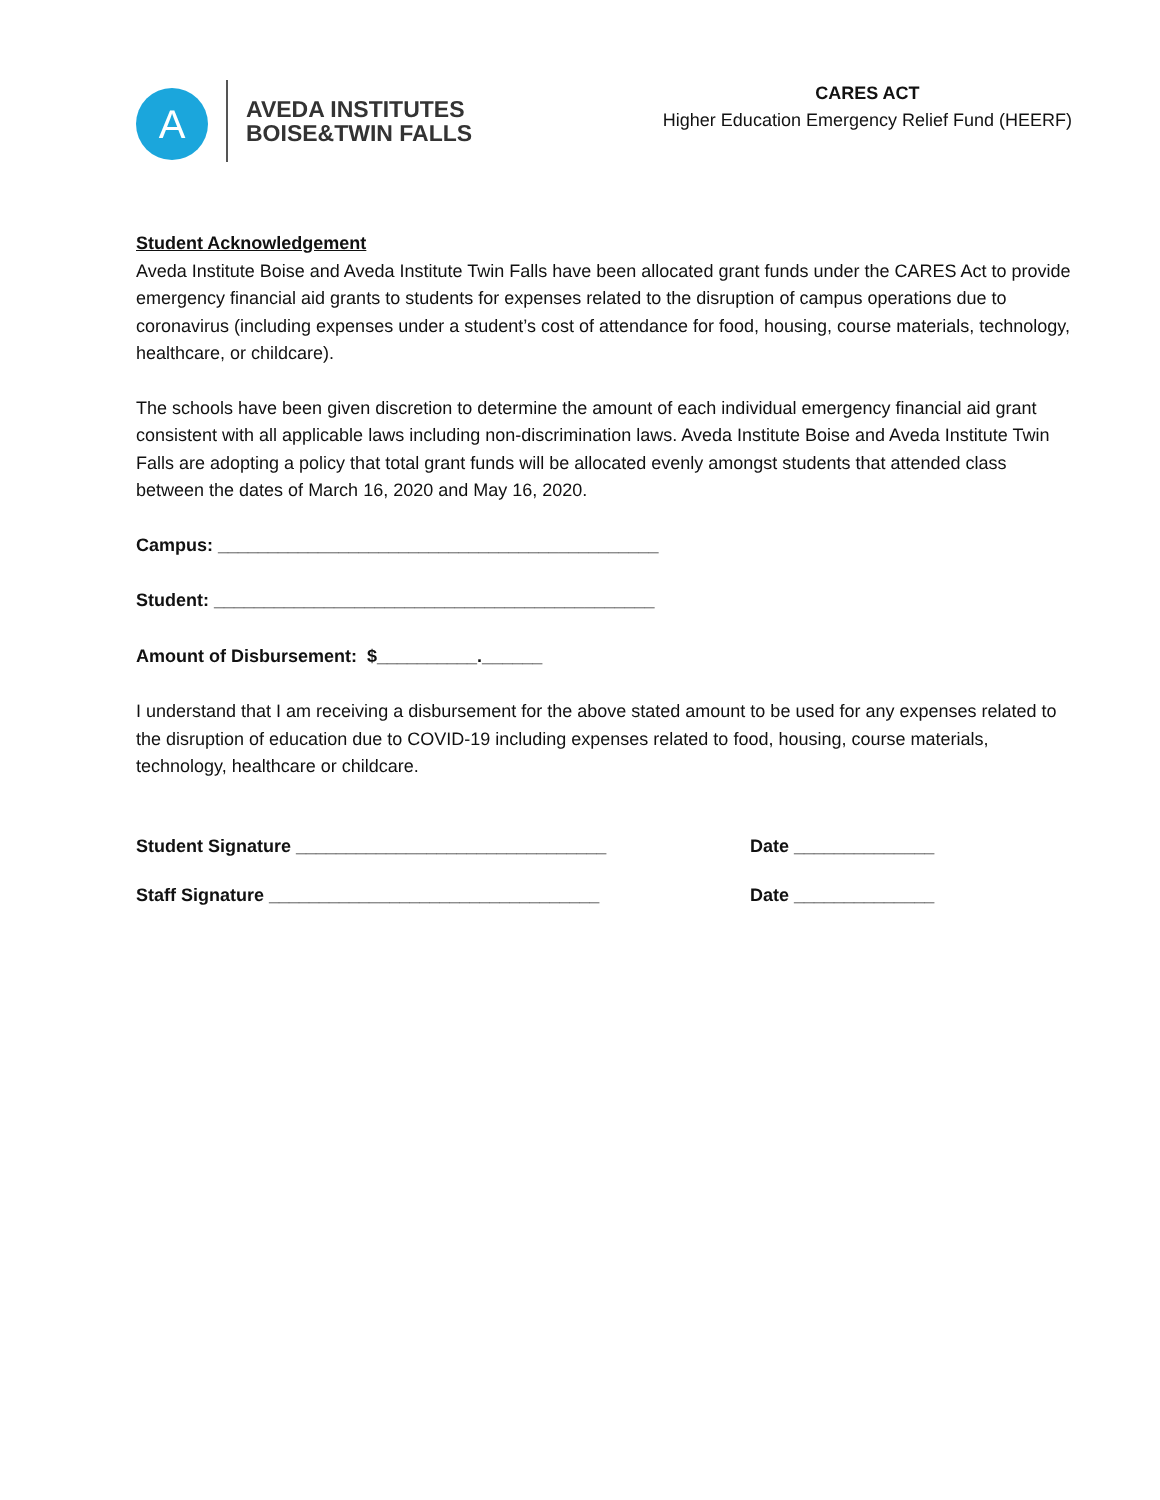A
AVEDA INSTITUTES
BOISE&TWIN FALLS
CARES ACT
Higher Education Emergency Relief Fund (HEERF)
Student Acknowledgement
Aveda Institute Boise and Aveda Institute Twin Falls have been allocated grant funds under the CARES Act to provide emergency financial aid grants to students for expenses related to the disruption of campus operations due to coronavirus (including expenses under a student’s cost of attendance for food, housing, course materials, technology, healthcare, or childcare).
The schools have been given discretion to determine the amount of each individual emergency financial aid grant consistent with all applicable laws including non-discrimination laws. Aveda Institute Boise and Aveda Institute Twin Falls are adopting a policy that total grant funds will be allocated evenly amongst students that attended class between the dates of March 16, 2020 and May 16, 2020.
Campus: ____________________________________________
Student: ____________________________________________
Amount of Disbursement: $__________.______
I understand that I am receiving a disbursement for the above stated amount to be used for any expenses related to the disruption of education due to COVID-19 including expenses related to food, housing, course materials, technology, healthcare or childcare.
Student Signature _______________________________ Date ______________
Staff Signature _________________________________ Date ______________